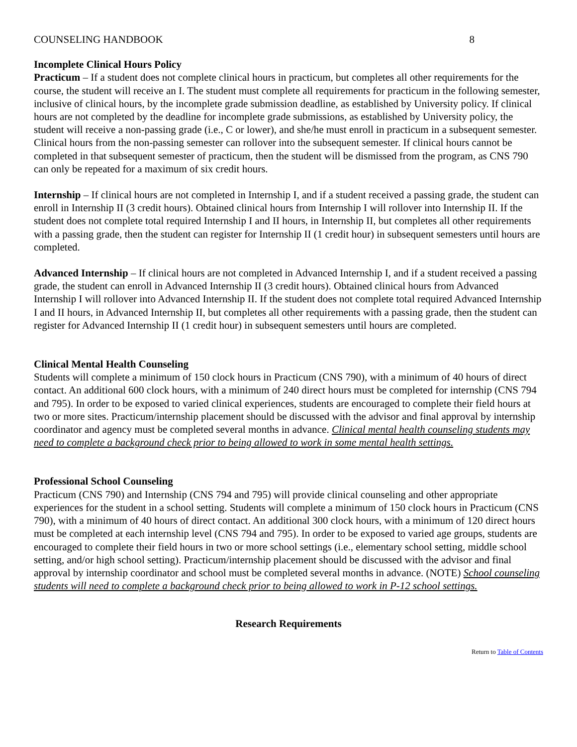COUNSELING HANDBOOK 8
Incomplete Clinical Hours Policy
Practicum – If a student does not complete clinical hours in practicum, but completes all other requirements for the course, the student will receive an I. The student must complete all requirements for practicum in the following semester, inclusive of clinical hours, by the incomplete grade submission deadline, as established by University policy. If clinical hours are not completed by the deadline for incomplete grade submissions, as established by University policy, the student will receive a non-passing grade (i.e., C or lower), and she/he must enroll in practicum in a subsequent semester. Clinical hours from the non-passing semester can rollover into the subsequent semester. If clinical hours cannot be completed in that subsequent semester of practicum, then the student will be dismissed from the program, as CNS 790 can only be repeated for a maximum of six credit hours.
Internship – If clinical hours are not completed in Internship I, and if a student received a passing grade, the student can enroll in Internship II (3 credit hours). Obtained clinical hours from Internship I will rollover into Internship II. If the student does not complete total required Internship I and II hours, in Internship II, but completes all other requirements with a passing grade, then the student can register for Internship II (1 credit hour) in subsequent semesters until hours are completed.
Advanced Internship – If clinical hours are not completed in Advanced Internship I, and if a student received a passing grade, the student can enroll in Advanced Internship II (3 credit hours). Obtained clinical hours from Advanced Internship I will rollover into Advanced Internship II. If the student does not complete total required Advanced Internship I and II hours, in Advanced Internship II, but completes all other requirements with a passing grade, then the student can register for Advanced Internship II (1 credit hour) in subsequent semesters until hours are completed.
Clinical Mental Health Counseling
Students will complete a minimum of 150 clock hours in Practicum (CNS 790), with a minimum of 40 hours of direct contact. An additional 600 clock hours, with a minimum of 240 direct hours must be completed for internship (CNS 794 and 795). In order to be exposed to varied clinical experiences, students are encouraged to complete their field hours at two or more sites. Practicum/internship placement should be discussed with the advisor and final approval by internship coordinator and agency must be completed several months in advance. Clinical mental health counseling students may need to complete a background check prior to being allowed to work in some mental health settings.
Professional School Counseling
Practicum (CNS 790) and Internship (CNS 794 and 795) will provide clinical counseling and other appropriate experiences for the student in a school setting. Students will complete a minimum of 150 clock hours in Practicum (CNS 790), with a minimum of 40 hours of direct contact. An additional 300 clock hours, with a minimum of 120 direct hours must be completed at each internship level (CNS 794 and 795). In order to be exposed to varied age groups, students are encouraged to complete their field hours in two or more school settings (i.e., elementary school setting, middle school setting, and/or high school setting). Practicum/internship placement should be discussed with the advisor and final approval by internship coordinator and school must be completed several months in advance. (NOTE) School counseling students will need to complete a background check prior to being allowed to work in P-12 school settings.
Research Requirements
Return to Table of Contents